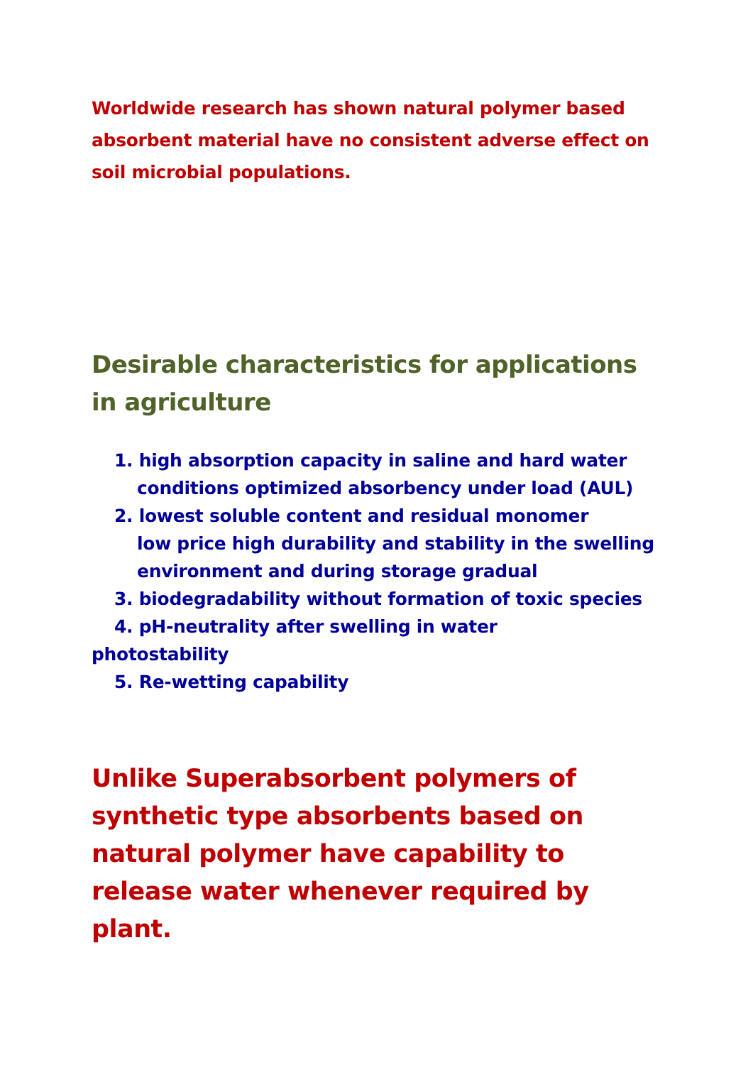Worldwide research has shown natural polymer based absorbent material have no consistent adverse effect on soil microbial populations.
Desirable characteristics for applications in agriculture
1. high absorption capacity in saline and hard water
conditions optimized absorbency under load (AUL)
2. lowest soluble content and residual monomer
low price high durability and stability in the swelling
environment and during storage gradual
3. biodegradability without formation of toxic species
4. pH-neutrality after swelling in water
photostability
5. Re-wetting capability
Unlike Superabsorbent polymers of synthetic type absorbents based on natural polymer have capability to release water whenever required by plant.